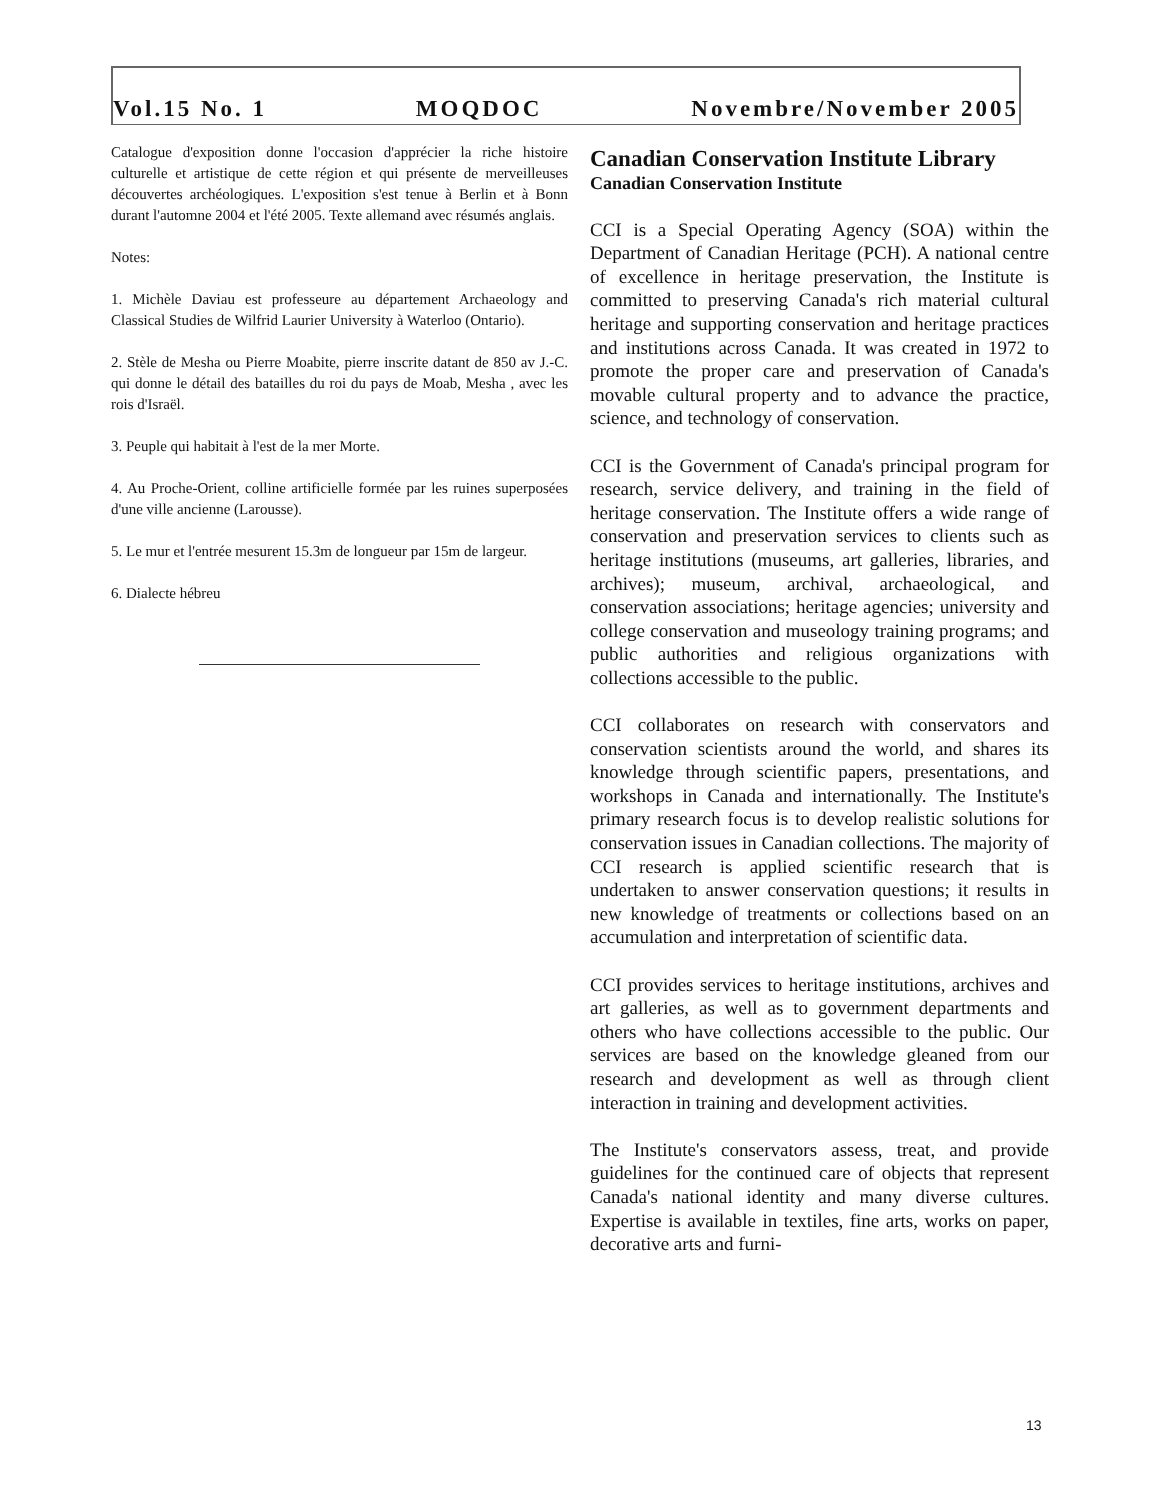Vol.15 No. 1 MOQDOC Novembre/November 2005
Catalogue d'exposition donne l'occasion d'apprécier la riche histoire culturelle et artistique de cette région et qui présente de merveilleuses découvertes archéologiques. L'exposition s'est tenue à Berlin et à Bonn durant l'automne 2004 et l'été 2005. Texte allemand avec résumés anglais.
Notes:
1. Michèle Daviau est professeure au département Archaeology and Classical Studies de Wilfrid Laurier University à Waterloo (Ontario).
2. Stèle de Mesha ou Pierre Moabite, pierre inscrite datant de 850 av J.-C. qui donne le détail des batailles du roi du pays de Moab, Mesha , avec les rois d'Israël.
3. Peuple qui habitait à l'est de la mer Morte.
4. Au Proche-Orient, colline artificielle formée par les ruines superposées d'une ville ancienne (Larousse).
5. Le mur et l'entrée mesurent 15.3m de longueur par 15m de largeur.
6. Dialecte hébreu
Canadian Conservation Institute Library
Canadian Conservation Institute
CCI is a Special Operating Agency (SOA) within the Department of Canadian Heritage (PCH). A national centre of excellence in heritage preservation, the Institute is committed to preserving Canada's rich material cultural heritage and supporting conservation and heritage practices and institutions across Canada. It was created in 1972 to promote the proper care and preservation of Canada's movable cultural property and to advance the practice, science, and technology of conservation.
CCI is the Government of Canada's principal program for research, service delivery, and training in the field of heritage conservation. The Institute offers a wide range of conservation and preservation services to clients such as heritage institutions (museums, art galleries, libraries, and archives); museum, archival, archaeological, and conservation associations; heritage agencies; university and college conservation and museology training programs; and public authorities and religious organizations with collections accessible to the public.
CCI collaborates on research with conservators and conservation scientists around the world, and shares its knowledge through scientific papers, presentations, and workshops in Canada and internationally. The Institute's primary research focus is to develop realistic solutions for conservation issues in Canadian collections. The majority of CCI research is applied scientific research that is undertaken to answer conservation questions; it results in new knowledge of treatments or collections based on an accumulation and interpretation of scientific data.
CCI provides services to heritage institutions, archives and art galleries, as well as to government departments and others who have collections accessible to the public. Our services are based on the knowledge gleaned from our research and development as well as through client interaction in training and development activities.
The Institute's conservators assess, treat, and provide guidelines for the continued care of objects that represent Canada's national identity and many diverse cultures. Expertise is available in textiles, fine arts, works on paper, decorative arts and furni-
13